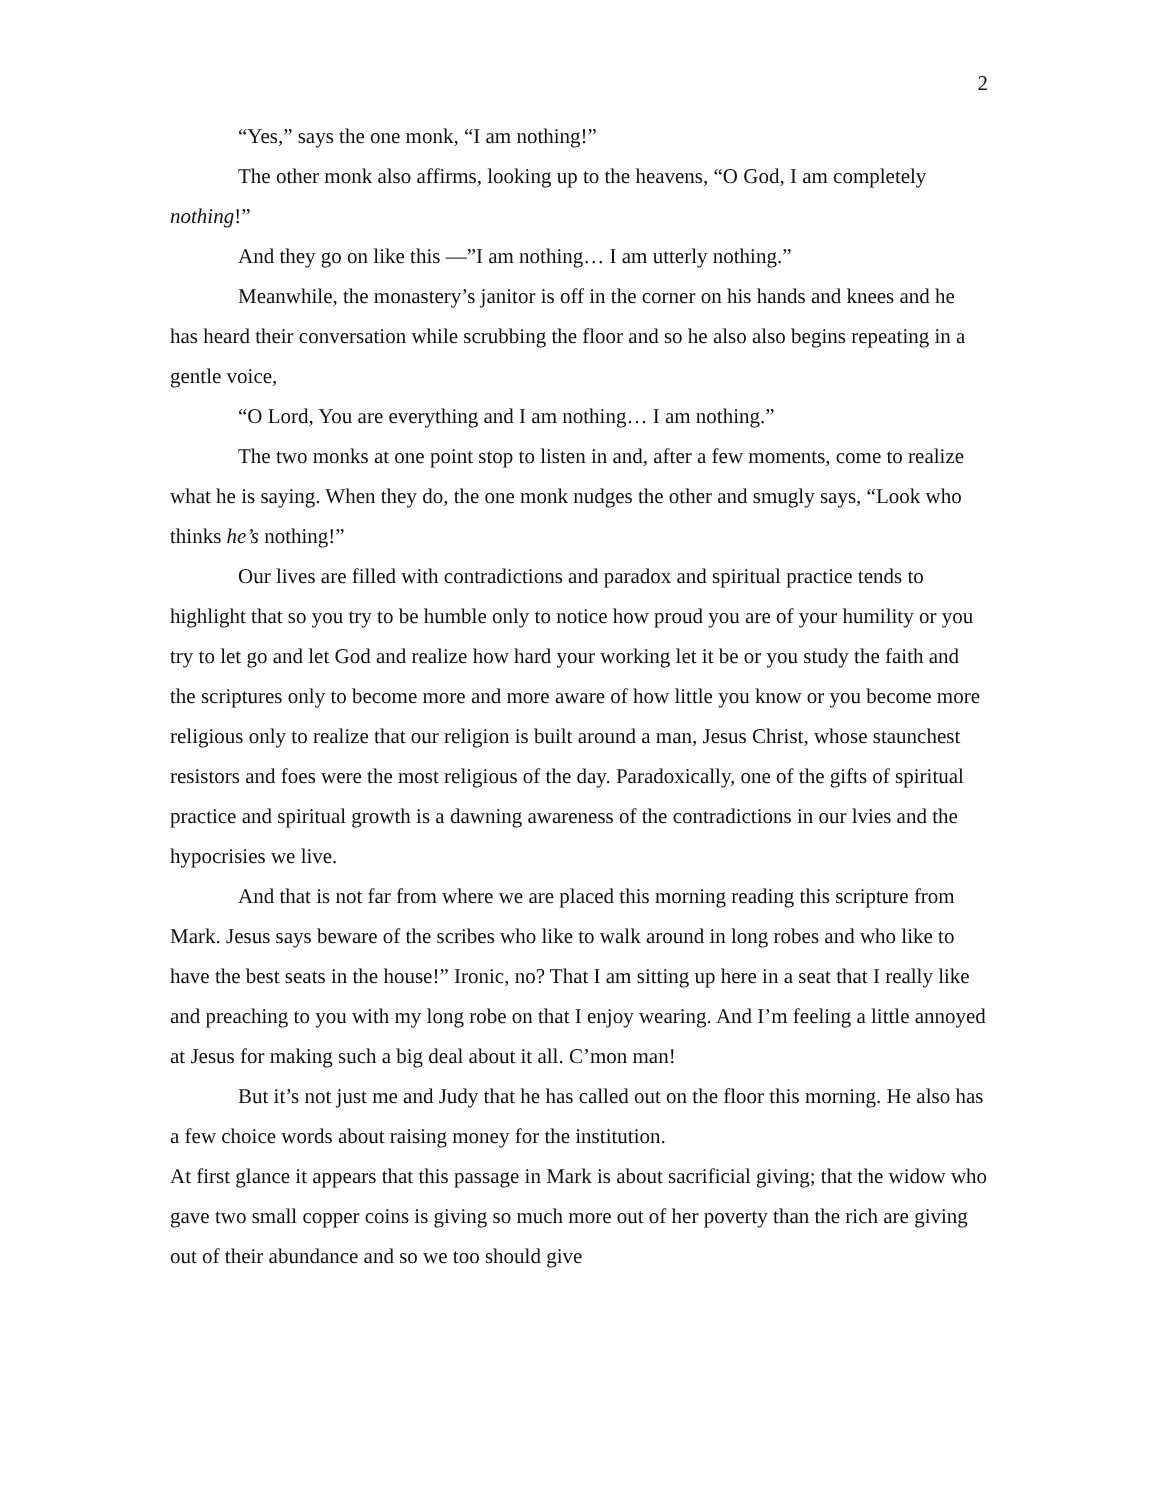2
“Yes,” says the one monk, “I am nothing!”
The other monk also affirms, looking up to the heavens, “O God, I am completely nothing!”
And they go on like this —”I am nothing… I am utterly nothing.”
Meanwhile, the monastery’s janitor is off in the corner on his hands and knees and he has heard their conversation while scrubbing the floor and so he also also begins repeating in a gentle voice,
“O Lord, You are everything and I am nothing… I am nothing.”
The two monks at one point stop to listen in and, after a few moments, come to realize what he is saying. When they do, the one monk nudges the other and smugly says, “Look who thinks he’s nothing!”
Our lives are filled with contradictions and paradox and spiritual practice tends to highlight that so you try to be humble only to notice how proud you are of your humility or you try to let go and let God and realize how hard your working let it be or you study the faith and the scriptures only to become more and more aware of how little you know or you become more religious only to realize that our religion is built around a man, Jesus Christ, whose staunchest resistors and foes were the most religious of the day. Paradoxically, one of the gifts of spiritual practice and spiritual growth is a dawning awareness of the contradictions in our lvies and the hypocrisies we live.
And that is not far from where we are placed this morning reading this scripture from Mark. Jesus says beware of the scribes who like to walk around in long robes and who like to have the best seats in the house!” Ironic, no? That I am sitting up here in a seat that I really like and preaching to you with my long robe on that I enjoy wearing. And I’m feeling a little annoyed at Jesus for making such a big deal about it all. C’mon man!
But it’s not just me and Judy that he has called out on the floor this morning. He also has a few choice words about raising money for the institution.
At first glance it appears that this passage in Mark is about sacrificial giving; that the widow who gave two small copper coins is giving so much more out of her poverty than the rich are giving out of their abundance and so we too should give